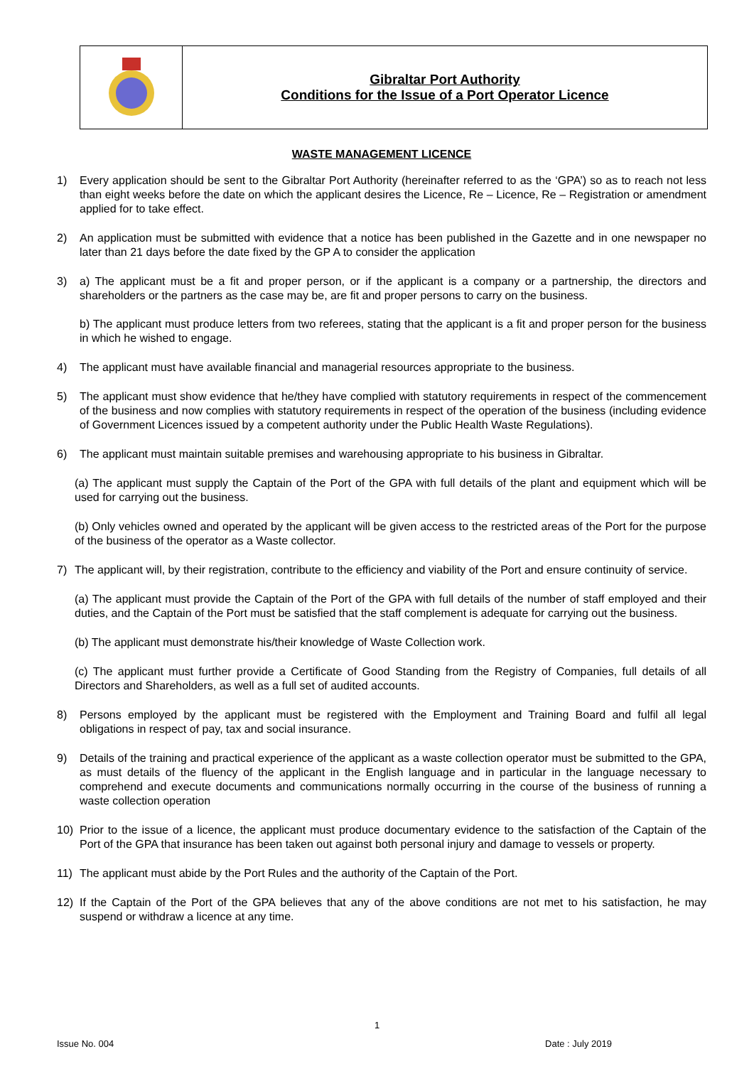| | Gibraltar Port Authority Conditions for the Issue of a Port Operator Licence |
WASTE MANAGEMENT LICENCE
1) Every application should be sent to the Gibraltar Port Authority (hereinafter referred to as the ‘GPA’) so as to reach not less than eight weeks before the date on which the applicant desires the Licence, Re – Licence, Re – Registration or amendment applied for to take effect.
2) An application must be submitted with evidence that a notice has been published in the Gazette and in one newspaper no later than 21 days before the date fixed by the GP A to consider the application
3) a) The applicant must be a fit and proper person, or if the applicant is a company or a partnership, the directors and shareholders or the partners as the case may be, are fit and proper persons to carry on the business.
b) The applicant must produce letters from two referees, stating that the applicant is a fit and proper person for the business in which he wished to engage.
4) The applicant must have available financial and managerial resources appropriate to the business.
5) The applicant must show evidence that he/they have complied with statutory requirements in respect of the commencement of the business and now complies with statutory requirements in respect of the operation of the business (including evidence of Government Licences issued by a competent authority under the Public Health Waste Regulations).
6) The applicant must maintain suitable premises and warehousing appropriate to his business in Gibraltar.
(a) The applicant must supply the Captain of the Port of the GPA with full details of the plant and equipment which will be used for carrying out the business.
(b) Only vehicles owned and operated by the applicant will be given access to the restricted areas of the Port for the purpose of the business of the operator as a Waste collector.
7) The applicant will, by their registration, contribute to the efficiency and viability of the Port and ensure continuity of service.
(a) The applicant must provide the Captain of the Port of the GPA with full details of the number of staff employed and their duties, and the Captain of the Port must be satisfied that the staff complement is adequate for carrying out the business.
(b) The applicant must demonstrate his/their knowledge of Waste Collection work.
(c) The applicant must further provide a Certificate of Good Standing from the Registry of Companies, full details of all Directors and Shareholders, as well as a full set of audited accounts.
8) Persons employed by the applicant must be registered with the Employment and Training Board and fulfil all legal obligations in respect of pay, tax and social insurance.
9) Details of the training and practical experience of the applicant as a waste collection operator must be submitted to the GPA, as must details of the fluency of the applicant in the English language and in particular in the language necessary to comprehend and execute documents and communications normally occurring in the course of the business of running a waste collection operation
10) Prior to the issue of a licence, the applicant must produce documentary evidence to the satisfaction of the Captain of the Port of the GPA that insurance has been taken out against both personal injury and damage to vessels or property.
11) The applicant must abide by the Port Rules and the authority of the Captain of the Port.
12) If the Captain of the Port of the GPA believes that any of the above conditions are not met to his satisfaction, he may suspend or withdraw a licence at any time.
1
Issue No. 004 Date : July 2019